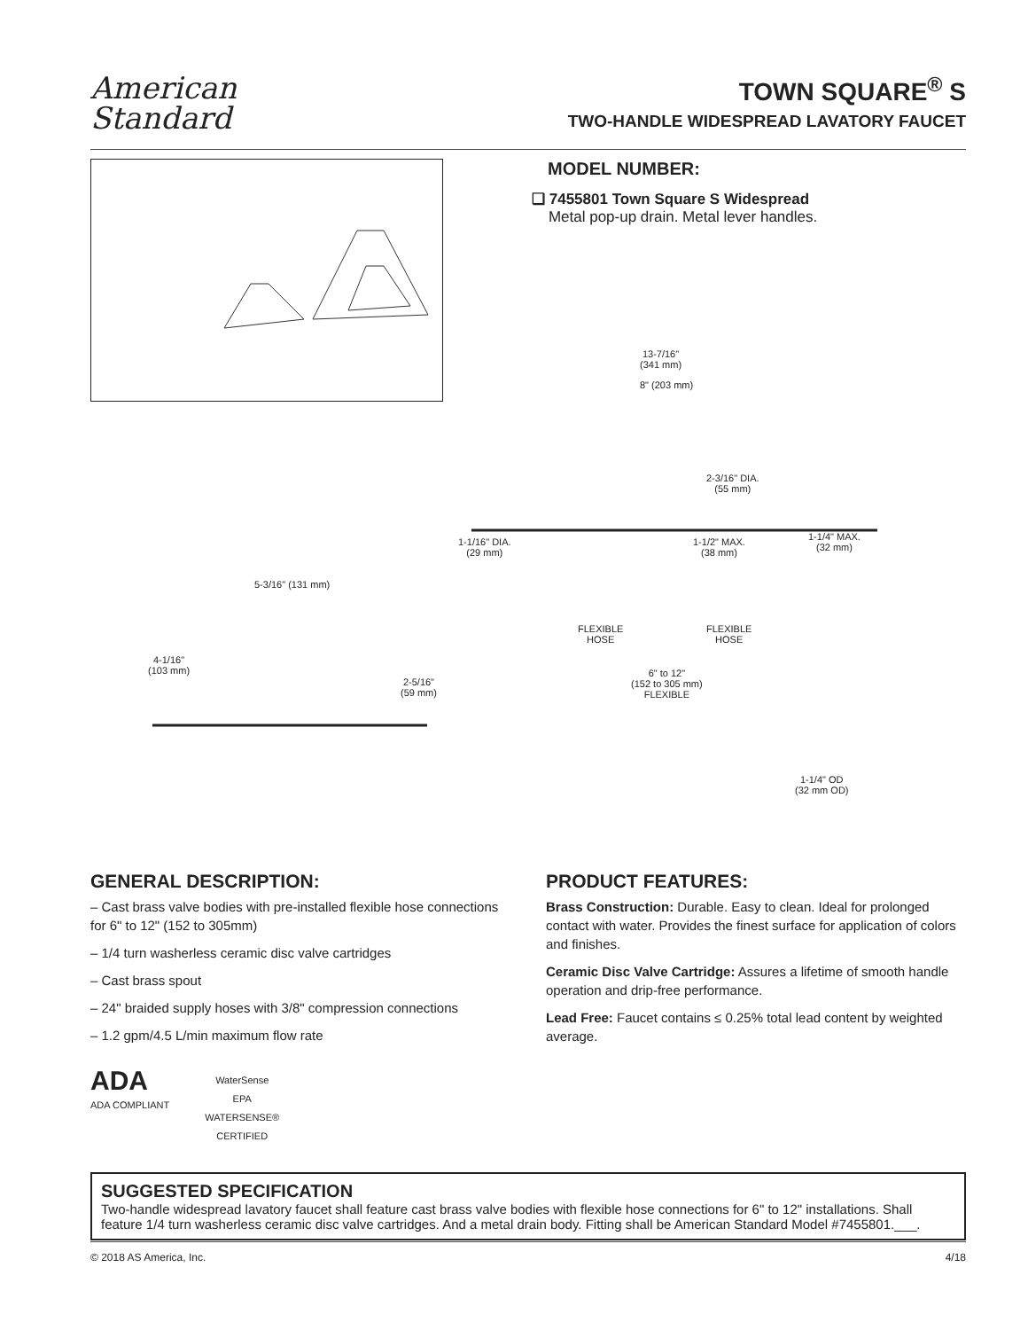American
Standard
TOWN SQUARE<sup>®</sup> S
TWO-HANDLE WIDESPREAD LAVATORY FAUCET
MODEL NUMBER:
❏ 7455801 Town Square S Widespread
Metal pop-up drain. Metal lever handles.
13-7/16"
(341 mm)
8" (203 mm)
2-3/16" DIA.
(55 mm)
1-1/16" DIA.
(29 mm)
1-1/2" MAX.
(38 mm)
1-1/4" MAX.
(32 mm)
5-3/16" (131 mm)
FLEXIBLE
HOSE
FLEXIBLE
HOSE
4-1/16"
(103 mm) 6" to 12"
(152 to 305 mm)
FLEXIBLE
2-5/16"
(59 mm)
1-1/4" OD
(32 mm OD)
GENERAL DESCRIPTION:
– Cast brass valve bodies with pre-installed flexible hose connections for 6" to 12" (152 to 305mm)
– 1/4 turn washerless ceramic disc valve cartridges
– Cast brass spout
– 24" braided supply hoses with 3/8" compression connections
– 1.2 gpm/4.5 L/min maximum flow rate
ADA
ADA COMPLIANT
WaterSense
EPA
WATERSENSE®
CERTIFIED
PRODUCT FEATURES:
Brass Construction: Durable. Easy to clean. Ideal for prolonged contact with water. Provides the finest surface for application of colors and finishes.
Ceramic Disc Valve Cartridge: Assures a lifetime of smooth handle operation and drip-free performance.
Lead Free: Faucet contains ≤ 0.25% total lead content by weighted average.
SUGGESTED SPECIFICATION
Two-handle widespread lavatory faucet shall feature cast brass valve bodies with flexible hose connections for 6" to 12" installations. Shall feature 1/4 turn washerless ceramic disc valve cartridges. And a metal drain body. Fitting shall be American Standard Model #7455801.___.
© 2018 AS America, Inc. 4/18